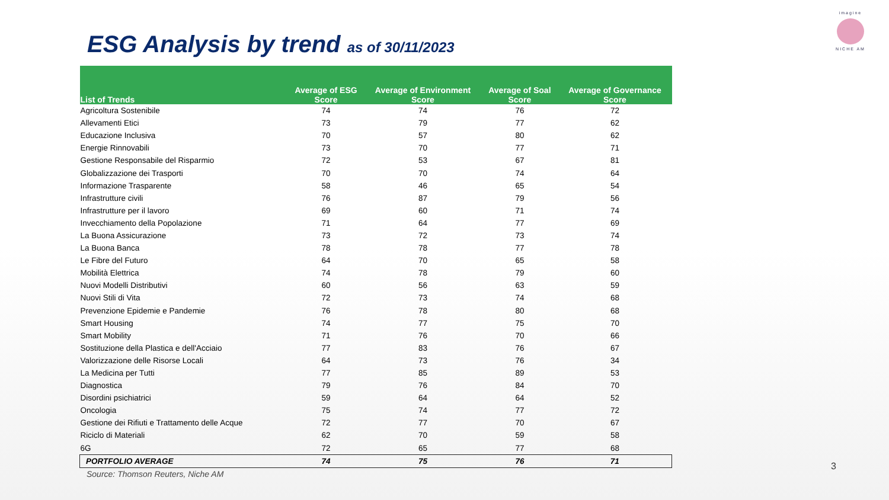ESG Analysis by trend as of 30/11/2023
imagine
NICHE AM
| List of Trends | Average of ESG Score | Average of Environment Score | Average of Soal Score | Average of Governance Score |
| --- | --- | --- | --- | --- |
| Agricoltura Sostenibile | 74 | 74 | 76 | 72 |
| Allevamenti Etici | 73 | 79 | 77 | 62 |
| Educazione Inclusiva | 70 | 57 | 80 | 62 |
| Energie Rinnovabili | 73 | 70 | 77 | 71 |
| Gestione Responsabile del Risparmio | 72 | 53 | 67 | 81 |
| Globalizzazione dei Trasporti | 70 | 70 | 74 | 64 |
| Informazione Trasparente | 58 | 46 | 65 | 54 |
| Infrastrutture civili | 76 | 87 | 79 | 56 |
| Infrastrutture per il lavoro | 69 | 60 | 71 | 74 |
| Invecchiamento della Popolazione | 71 | 64 | 77 | 69 |
| La Buona Assicurazione | 73 | 72 | 73 | 74 |
| La Buona Banca | 78 | 78 | 77 | 78 |
| Le Fibre del Futuro | 64 | 70 | 65 | 58 |
| Mobilità Elettrica | 74 | 78 | 79 | 60 |
| Nuovi Modelli Distributivi | 60 | 56 | 63 | 59 |
| Nuovi Stili di Vita | 72 | 73 | 74 | 68 |
| Prevenzione Epidemie e Pandemie | 76 | 78 | 80 | 68 |
| Smart Housing | 74 | 77 | 75 | 70 |
| Smart Mobility | 71 | 76 | 70 | 66 |
| Sostituzione della Plastica e dell'Acciaio | 77 | 83 | 76 | 67 |
| Valorizzazione delle Risorse Locali | 64 | 73 | 76 | 34 |
| La Medicina per Tutti | 77 | 85 | 89 | 53 |
| Diagnostica | 79 | 76 | 84 | 70 |
| Disordini psichiatrici | 59 | 64 | 64 | 52 |
| Oncologia | 75 | 74 | 77 | 72 |
| Gestione dei Rifiuti e Trattamento delle Acque | 72 | 77 | 70 | 67 |
| Riciclo di Materiali | 62 | 70 | 59 | 58 |
| 6G | 72 | 65 | 77 | 68 |
| PORTFOLIO AVERAGE | 74 | 75 | 76 | 71 |
Source: Thomson Reuters, Niche AM
3